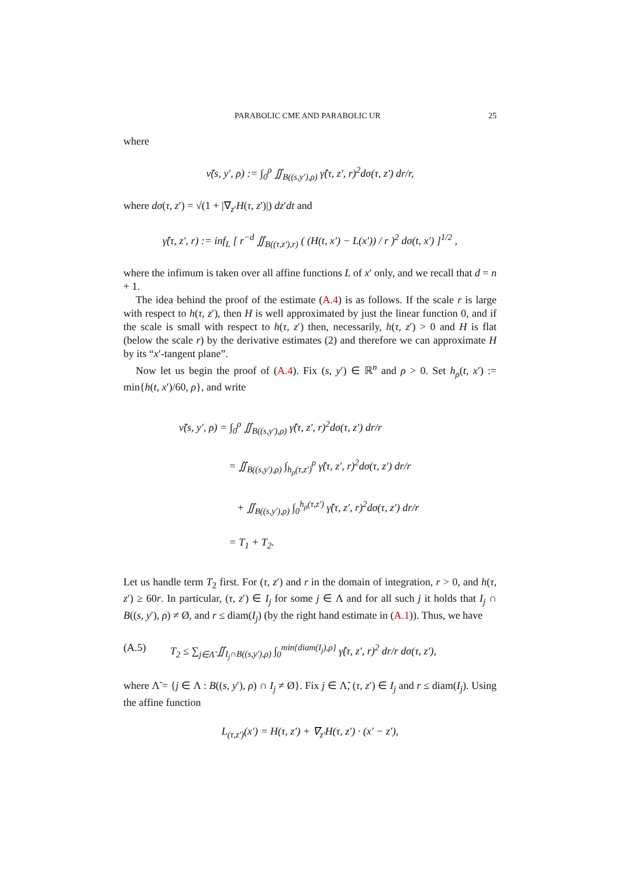PARABOLIC CME AND PARABOLIC UR 25
where
ν̃(s, y′, ρ) := ∫<sub>0</sub><sup>ρ</sup> ∬<sub>B((s,y′),ρ)</sub> γ̂(τ, z′, r)<sup>2</sup>dσ(τ, z′) dr/r,
where dσ(τ, z′) = √(1 + |∇<sub>z′</sub>H(τ, z′)|) dz′dt and
γ̂(τ, z′, r) := inf<sub>L</sub> [ r<sup>−d</sup> ∬<sub>B((τ,z′),r)</sub> ( (H(t, x′) − L(x′)) / r )<sup>2</sup> dσ(t, x′) ]<sup>1/2</sup> ,
where the infimum is taken over all affine functions L of x′ only, and we recall that d = n + 1.
The idea behind the proof of the estimate (A.4) is as follows. If the scale r is large with respect to h(τ, z′), then H is well approximated by just the linear function 0, and if the scale is small with respect to h(τ, z′) then, necessarily, h(τ, z′) > 0 and H is flat (below the scale r) by the derivative estimates (2) and therefore we can approximate H by its “x′-tangent plane”.
Now let us begin the proof of (A.4). Fix (s, y′) ∈ ℝ<sup>n</sup> and ρ > 0. Set h<sub>ρ</sub>(t, x′) := min{h(t, x′)/60, ρ}, and write
ν̃(s, y′, ρ) = ∫<sub>0</sub><sup>ρ</sup> ∬<sub>B((s,y′),ρ)</sub> γ̂(τ, z′, r)<sup>2</sup>dσ(τ, z′) dr/r
= ∬<sub>B((s,y′),ρ)</sub> ∫<sub>h<sub>ρ</sub>(τ,z′)</sub><sup>ρ</sup> γ̂(τ, z′, r)<sup>2</sup>dσ(τ, z′) dr/r
+ ∬<sub>B((s,y′),ρ)</sub> ∫<sub>0</sub><sup>h<sub>ρ</sub>(τ,z′)</sup> γ̂(τ, z′, r)<sup>2</sup>dσ(τ, z′) dr/r
= T<sub>1</sub> + T<sub>2</sub>.
Let us handle term T<sub>2</sub> first. For (τ, z′) and r in the domain of integration, r > 0, and h(τ, z′) ≥ 60r. In particular, (τ, z′) ∈ I<sub>j</sub> for some j ∈ Λ and for all such j it holds that I<sub>j</sub> ∩ B((s, y′), ρ) ≠ Ø, and r ≤ diam(I<sub>j</sub>) (by the right hand estimate in (A.1)). Thus, we have
(A.5) T<sub>2</sub> ≤ ∑<sub>j∈Λ̃</sub> ∬<sub>I<sub>j</sub>∩B((s,y′),ρ)</sub> ∫<sub>0</sub><sup>min{diam(I<sub>j</sub>),ρ}</sup> γ̂(τ, z′, r)<sup>2</sup> dr/r dσ(τ, z′),
where Λ̃ = {j ∈ Λ : B((s, y′), ρ) ∩ I<sub>j</sub> ≠ Ø}. Fix j ∈ Λ̃, (τ, z′) ∈ I<sub>j</sub> and r ≤ diam(I<sub>j</sub>). Using the affine function
L<sub>(τ,z′)</sub>(x′) = H(τ, z′) + ∇<sub>z′</sub>H(τ, z′) · (x′ − z′),